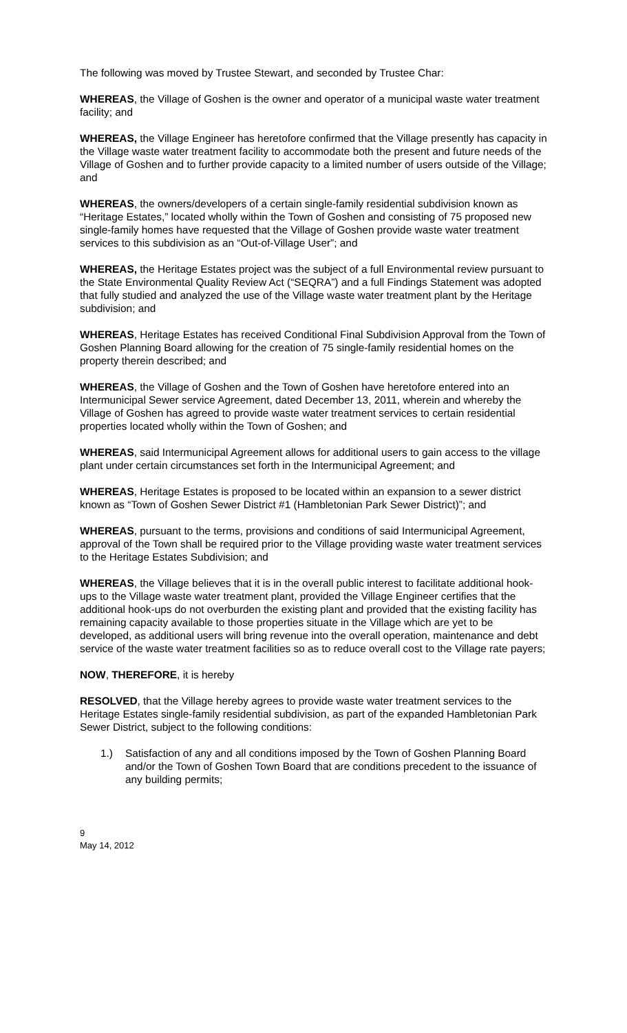The following was moved by Trustee Stewart, and seconded by Trustee Char:
WHEREAS, the Village of Goshen is the owner and operator of a municipal waste water treatment facility; and
WHEREAS, the Village Engineer has heretofore confirmed that the Village presently has capacity in the Village waste water treatment facility to accommodate both the present and future needs of the Village of Goshen and to further provide capacity to a limited number of users outside of the Village; and
WHEREAS, the owners/developers of a certain single-family residential subdivision known as “Heritage Estates,” located wholly within the Town of Goshen and consisting of 75 proposed new single-family homes have requested that the Village of Goshen provide waste water treatment services to this subdivision as an “Out-of-Village User”; and
WHEREAS, the Heritage Estates project was the subject of a full Environmental review pursuant to the State Environmental Quality Review Act (“SEQRA”) and a full Findings Statement was adopted that fully studied and analyzed the use of the Village waste water treatment plant by the Heritage subdivision; and
WHEREAS, Heritage Estates has received Conditional Final Subdivision Approval from the Town of Goshen Planning Board allowing for the creation of 75 single-family residential homes on the property therein described; and
WHEREAS, the Village of Goshen and the Town of Goshen have heretofore entered into an Intermunicipal Sewer service Agreement, dated December 13, 2011, wherein and whereby the Village of Goshen has agreed to provide waste water treatment services to certain residential properties located wholly within the Town of Goshen; and
WHEREAS, said Intermunicipal Agreement allows for additional users to gain access to the village plant under certain circumstances set forth in the Intermunicipal Agreement; and
WHEREAS, Heritage Estates is proposed to be located within an expansion to a sewer district known as “Town of Goshen Sewer District #1 (Hambletonian Park Sewer District)”; and
WHEREAS, pursuant to the terms, provisions and conditions of said Intermunicipal Agreement, approval of the Town shall be required prior to the Village providing waste water treatment services to the Heritage Estates Subdivision; and
WHEREAS, the Village believes that it is in the overall public interest to facilitate additional hook-ups to the Village waste water treatment plant, provided the Village Engineer certifies that the additional hook-ups do not overburden the existing plant and provided that the existing facility has remaining capacity available to those properties situate in the Village which are yet to be developed, as additional users will bring revenue into the overall operation, maintenance and debt service of the waste water treatment facilities so as to reduce overall cost to the Village rate payers;
NOW, THEREFORE, it is hereby
RESOLVED, that the Village hereby agrees to provide waste water treatment services to the Heritage Estates single-family residential subdivision, as part of the expanded Hambletonian Park Sewer District, subject to the following conditions:
1.) Satisfaction of any and all conditions imposed by the Town of Goshen Planning Board and/or the Town of Goshen Town Board that are conditions precedent to the issuance of any building permits;
9
May 14, 2012